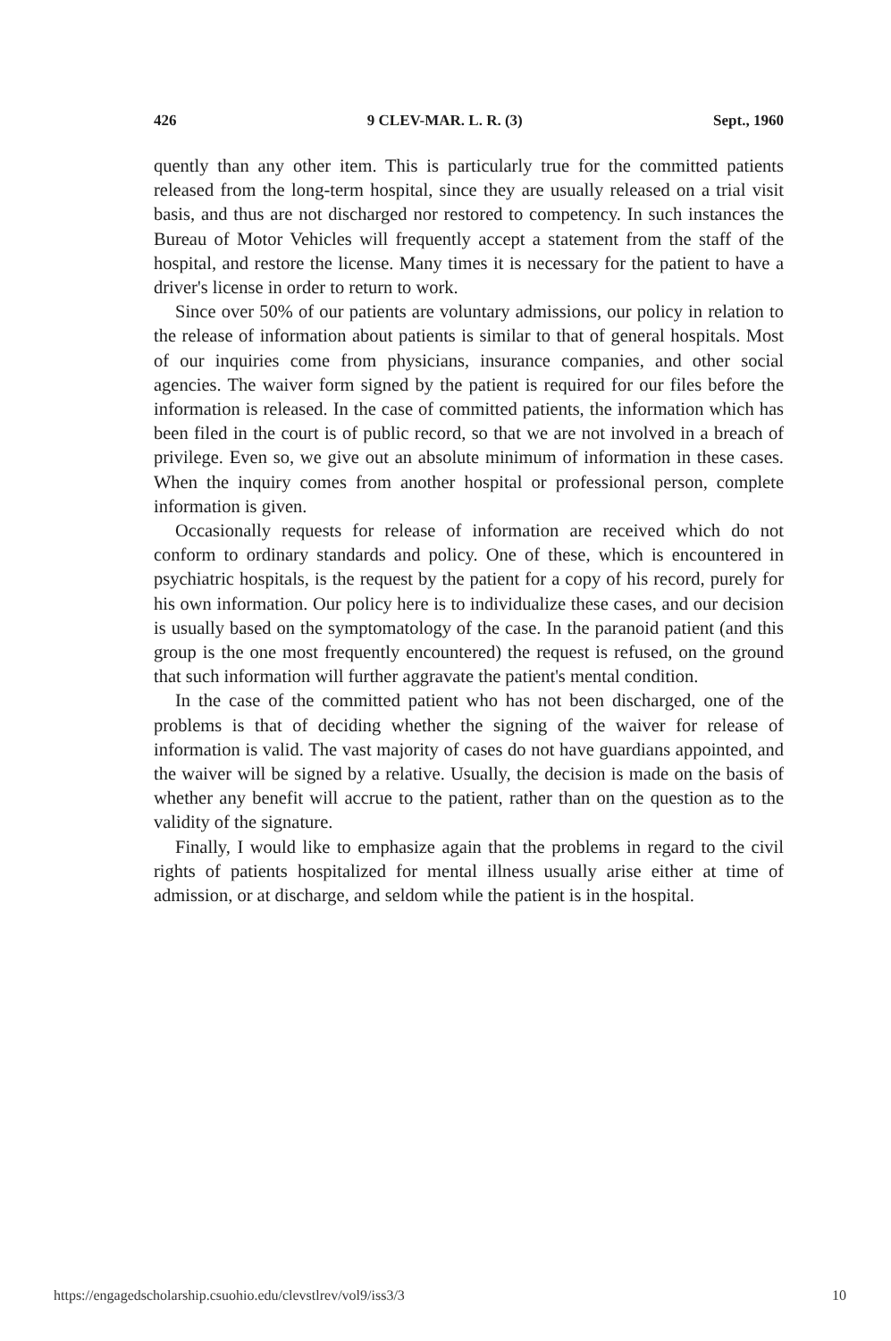426 9 CLEV-MAR. L. R. (3) Sept., 1960
quently than any other item. This is particularly true for the committed patients released from the long-term hospital, since they are usually released on a trial visit basis, and thus are not discharged nor restored to competency. In such instances the Bureau of Motor Vehicles will frequently accept a statement from the staff of the hospital, and restore the license. Many times it is necessary for the patient to have a driver's license in order to return to work.
Since over 50% of our patients are voluntary admissions, our policy in relation to the release of information about patients is similar to that of general hospitals. Most of our inquiries come from physicians, insurance companies, and other social agencies. The waiver form signed by the patient is required for our files before the information is released. In the case of committed patients, the information which has been filed in the court is of public record, so that we are not involved in a breach of privilege. Even so, we give out an absolute minimum of information in these cases. When the inquiry comes from another hospital or professional person, complete information is given.
Occasionally requests for release of information are received which do not conform to ordinary standards and policy. One of these, which is encountered in psychiatric hospitals, is the request by the patient for a copy of his record, purely for his own information. Our policy here is to individualize these cases, and our decision is usually based on the symptomatology of the case. In the paranoid patient (and this group is the one most frequently encountered) the request is refused, on the ground that such information will further aggravate the patient's mental condition.
In the case of the committed patient who has not been discharged, one of the problems is that of deciding whether the signing of the waiver for release of information is valid. The vast majority of cases do not have guardians appointed, and the waiver will be signed by a relative. Usually, the decision is made on the basis of whether any benefit will accrue to the patient, rather than on the question as to the validity of the signature.
Finally, I would like to emphasize again that the problems in regard to the civil rights of patients hospitalized for mental illness usually arise either at time of admission, or at discharge, and seldom while the patient is in the hospital.
https://engagedscholarship.csuohio.edu/clevstlrev/vol9/iss3/3 10